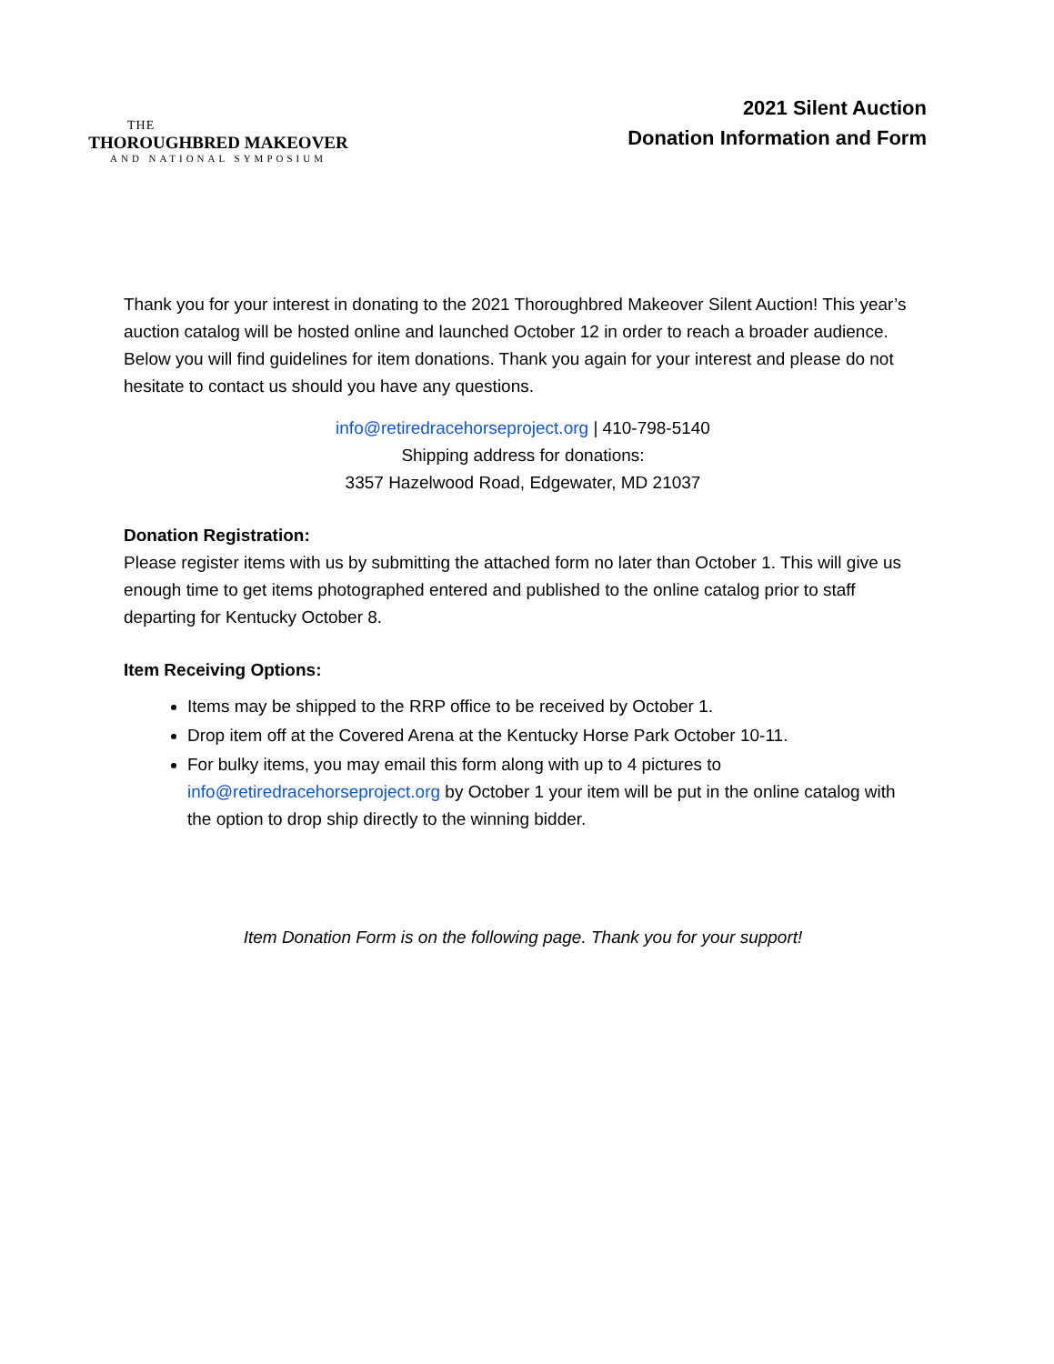THE
THOROUGHBRED MAKEOVER
AND NATIONAL SYMPOSIUM
2021 Silent Auction
Donation Information and Form
Thank you for your interest in donating to the 2021 Thoroughbred Makeover Silent Auction! This year’s auction catalog will be hosted online and launched October 12 in order to reach a broader audience. Below you will find guidelines for item donations. Thank you again for your interest and please do not hesitate to contact us should you have any questions.
info@retiredracehorseproject.org | 410-798-5140
Shipping address for donations:
3357 Hazelwood Road, Edgewater, MD 21037
Donation Registration:
Please register items with us by submitting the attached form no later than October 1. This will give us enough time to get items photographed entered and published to the online catalog prior to staff departing for Kentucky October 8.
Item Receiving Options:
Items may be shipped to the RRP office to be received by October 1.
Drop item off at the Covered Arena at the Kentucky Horse Park October 10-11.
For bulky items, you may email this form along with up to 4 pictures to info@retiredracehorseproject.org by October 1 your item will be put in the online catalog with the option to drop ship directly to the winning bidder.
Item Donation Form is on the following page. Thank you for your support!